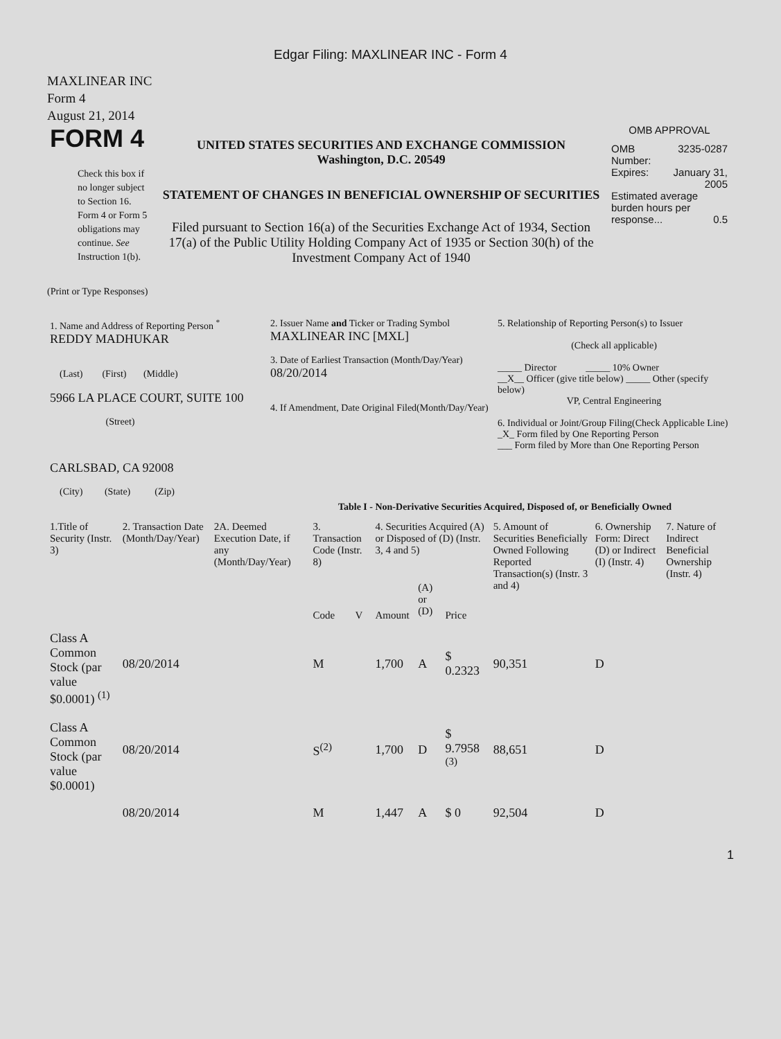Edgar Filing: MAXLINEAR INC - Form 4
MAXLINEAR INC
Form 4
August 21, 2014
| FORM 4 Check this box if no longer subject to Section 16. Form 4 or Form 5 obligations may continue. See Instruction 1(b). | UNITED STATES SECURITIES AND EXCHANGE COMMISSION Washington, D.C. 20549 STATEMENT OF CHANGES IN BENEFICIAL OWNERSHIP OF SECURITIES Filed pursuant to Section 16(a) of the Securities Exchange Act of 1934, Section 17(a) of the Public Utility Holding Company Act of 1935 or Section 30(h) of the Investment Company Act of 1940 | OMB APPROVAL / OMB Number: / 3235-0287 / / Expires: / January 31, 2005 / / Estimated average burden hours per response... 0.5 / / |
(Print or Type Responses)
| 1. Name and Address of Reporting Person <sup>*</sup> REDDY MADHUKAR (Last) (First) (Middle) 5966 LA PLACE COURT, SUITE 100 (Street) CARLSBAD, CA 92008 (City) (State) (Zip) | 2. Issuer Name and Ticker or Trading Symbol MAXLINEAR INC [MXL] 3. Date of Earliest Transaction (Month/Day/Year) 08/20/2014 4. If Amendment, Date Original Filed(Month/Day/Year) | 5. Relationship of Reporting Person(s) to Issuer (Check all applicable) _____ Director _____ 10% Owner __X__ Officer (give title below) _____ Other (specify below) VP, Central Engineering 6. Individual or Joint/Group Filing(Check Applicable Line) _X_ Form filed by One Reporting Person ___ Form filed by More than One Reporting Person |
Table I - Non-Derivative Securities Acquired, Disposed of, or Beneficially Owned
| 1.Title of Security (Instr. 3) | 2. Transaction Date (Month/Day/Year) | 2A. Deemed Execution Date, if any (Month/Day/Year) | 3. Transaction Code (Instr. 8) | | 4. Securities Acquired (A) or Disposed of (D) (Instr. 3, 4 and 5) | | | 5. Amount of Securities Beneficially Owned Following Reported Transaction(s) (Instr. 3 and 4) | 6. Ownership Form: Direct (D) or Indirect (I) (Instr. 4) | 7. Nature of Indirect Beneficial Ownership (Instr. 4) |
| --- | --- | --- | --- | --- | --- | --- | --- | --- | --- | --- |
| | | | Code | V | Amount | (A) or (D) | Price | | | |
| Class A Common Stock (par value $0.0001) <sup>(1)</sup> | 08/20/2014 | | M | | 1,700 | A | $ 0.2323 | 90,351 | D | |
| Class A Common Stock (par value $0.0001) | 08/20/2014 | | S<sup>(2)</sup> | | 1,700 | D | $ 9.7958 <sup>(3)</sup> | 88,651 | D | |
| | 08/20/2014 | | M | | 1,447 | A | $ 0 | 92,504 | D | |
1